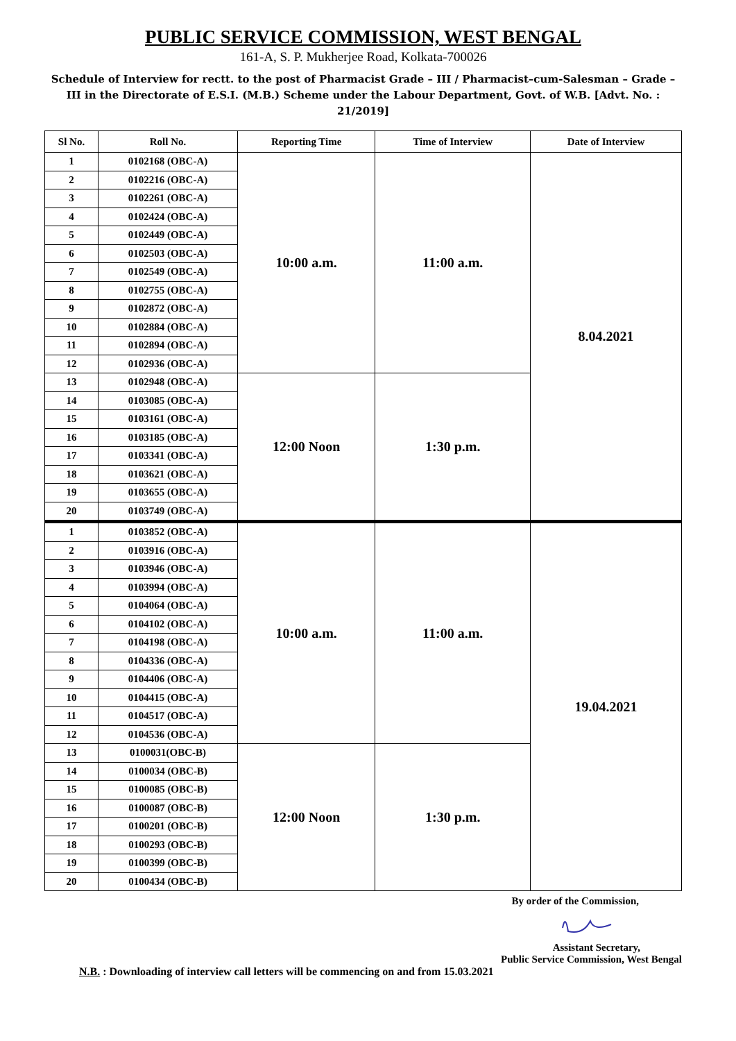PUBLIC SERVICE COMMISSION, WEST BENGAL
161-A, S. P. Mukherjee Road, Kolkata-700026
Schedule of Interview for rectt. to the post of Pharmacist Grade – III / Pharmacist–cum-Salesman – Grade – III in the Directorate of E.S.I. (M.B.) Scheme under the Labour Department, Govt. of W.B. [Advt. No. : 21/2019]
| Sl No. | Roll No. | Reporting Time | Time of Interview | Date of Interview |
| --- | --- | --- | --- | --- |
| 1 | 0102168 (OBC-A) | 10:00 a.m. | 11:00 a.m. | 8.04.2021 |
| 2 | 0102216 (OBC-A) | | | |
| 3 | 0102261 (OBC-A) | | | |
| 4 | 0102424 (OBC-A) | | | |
| 5 | 0102449 (OBC-A) | | | |
| 6 | 0102503 (OBC-A) | | | |
| 7 | 0102549 (OBC-A) | | | |
| 8 | 0102755 (OBC-A) | | | |
| 9 | 0102872 (OBC-A) | | | |
| 10 | 0102884 (OBC-A) | | | |
| 11 | 0102894 (OBC-A) | | | |
| 12 | 0102936 (OBC-A) | | | |
| 13 | 0102948 (OBC-A) | 12:00 Noon | 1:30 p.m. | |
| 14 | 0103085 (OBC-A) | | | |
| 15 | 0103161 (OBC-A) | | | |
| 16 | 0103185 (OBC-A) | | | |
| 17 | 0103341 (OBC-A) | | | |
| 18 | 0103621 (OBC-A) | | | |
| 19 | 0103655 (OBC-A) | | | |
| 20 | 0103749 (OBC-A) | | | |
| 1 | 0103852 (OBC-A) | 10:00 a.m. | 11:00 a.m. | 19.04.2021 |
| 2 | 0103916 (OBC-A) | | | |
| 3 | 0103946 (OBC-A) | | | |
| 4 | 0103994 (OBC-A) | | | |
| 5 | 0104064 (OBC-A) | | | |
| 6 | 0104102 (OBC-A) | | | |
| 7 | 0104198 (OBC-A) | | | |
| 8 | 0104336 (OBC-A) | | | |
| 9 | 0104406 (OBC-A) | | | |
| 10 | 0104415 (OBC-A) | | | |
| 11 | 0104517 (OBC-A) | | | |
| 12 | 0104536 (OBC-A) | | | |
| 13 | 0100031(OBC-B) | 12:00 Noon | 1:30 p.m. | |
| 14 | 0100034 (OBC-B) | | | |
| 15 | 0100085 (OBC-B) | | | |
| 16 | 0100087 (OBC-B) | | | |
| 17 | 0100201 (OBC-B) | | | |
| 18 | 0100293 (OBC-B) | | | |
| 19 | 0100399 (OBC-B) | | | |
| 20 | 0100434 (OBC-B) | | | |
By order of the Commission,
Assistant Secretary,
Public Service Commission, West Bengal
N.B. : Downloading of interview call letters will be commencing on and from 15.03.2021